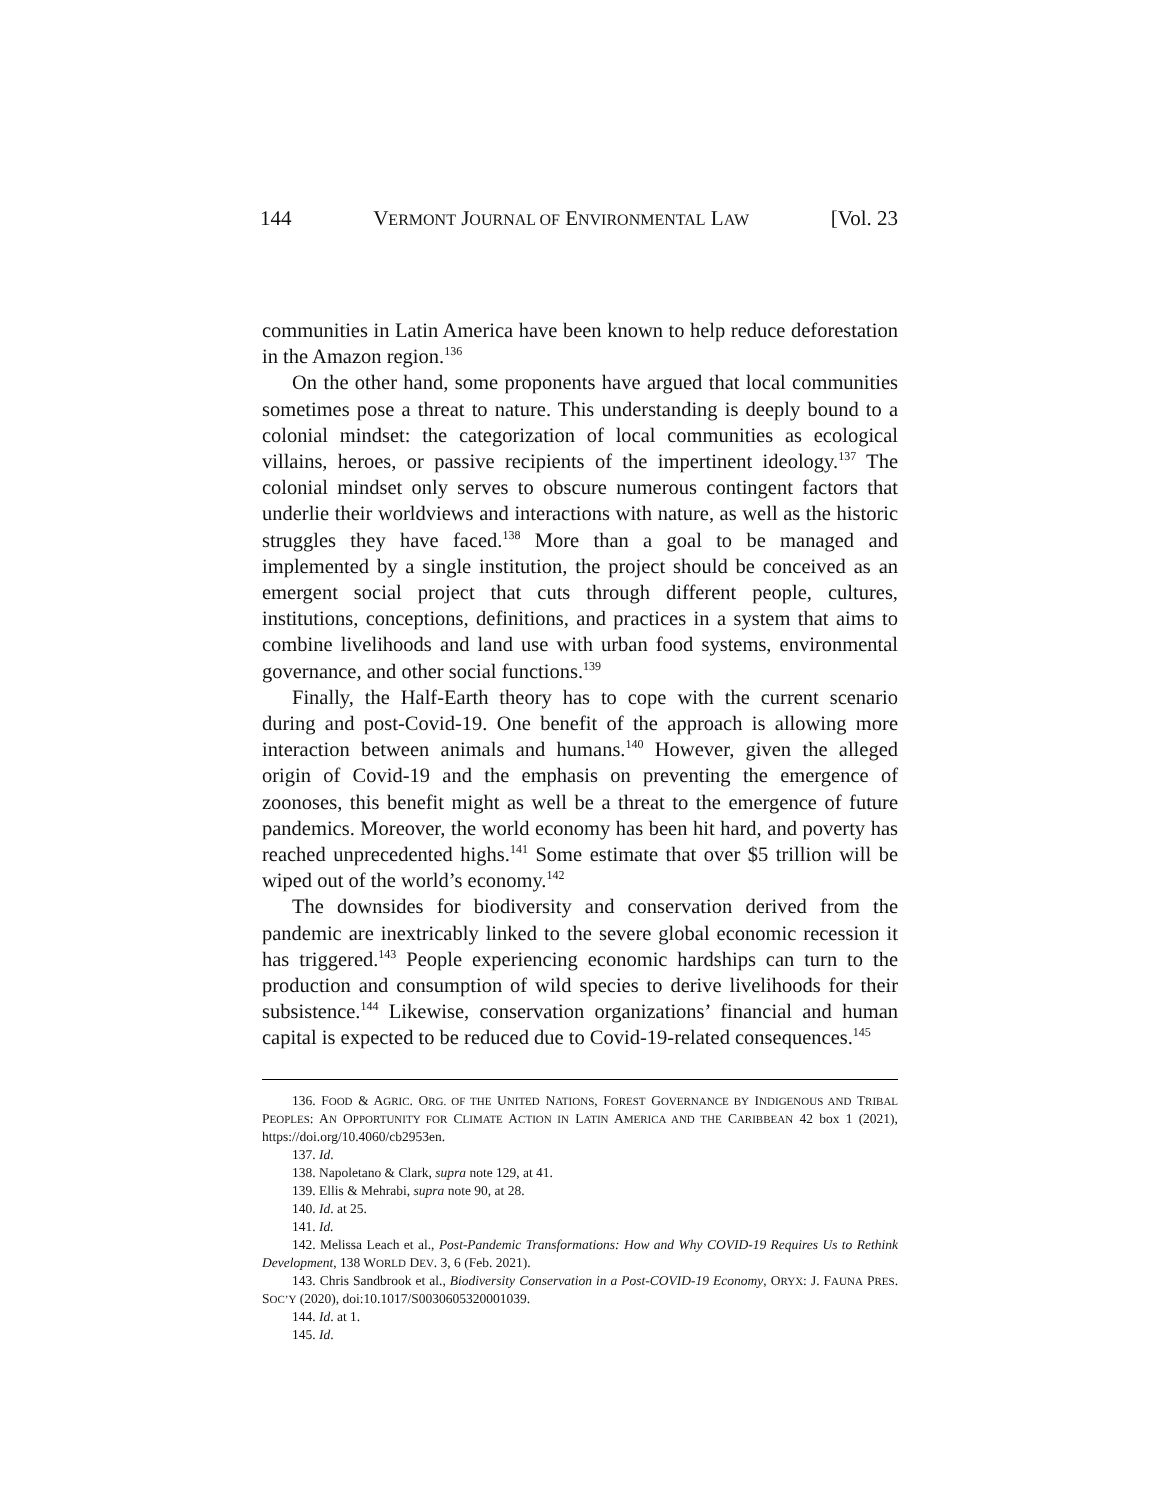144 VERMONT JOURNAL OF ENVIRONMENTAL LAW [Vol. 23
communities in Latin America have been known to help reduce deforestation in the Amazon region.<sup>136</sup>
On the other hand, some proponents have argued that local communities sometimes pose a threat to nature. This understanding is deeply bound to a colonial mindset: the categorization of local communities as ecological villains, heroes, or passive recipients of the impertinent ideology.<sup>137</sup> The colonial mindset only serves to obscure numerous contingent factors that underlie their worldviews and interactions with nature, as well as the historic struggles they have faced.<sup>138</sup> More than a goal to be managed and implemented by a single institution, the project should be conceived as an emergent social project that cuts through different people, cultures, institutions, conceptions, definitions, and practices in a system that aims to combine livelihoods and land use with urban food systems, environmental governance, and other social functions.<sup>139</sup>
Finally, the Half-Earth theory has to cope with the current scenario during and post-Covid-19. One benefit of the approach is allowing more interaction between animals and humans.<sup>140</sup> However, given the alleged origin of Covid-19 and the emphasis on preventing the emergence of zoonoses, this benefit might as well be a threat to the emergence of future pandemics. Moreover, the world economy has been hit hard, and poverty has reached unprecedented highs.<sup>141</sup> Some estimate that over $5 trillion will be wiped out of the world’s economy.<sup>142</sup>
The downsides for biodiversity and conservation derived from the pandemic are inextricably linked to the severe global economic recession it has triggered.<sup>143</sup> People experiencing economic hardships can turn to the production and consumption of wild species to derive livelihoods for their subsistence.<sup>144</sup> Likewise, conservation organizations’ financial and human capital is expected to be reduced due to Covid-19-related consequences.<sup>145</sup>
136. FOOD & AGRIC. ORG. OF THE UNITED NATIONS, FOREST GOVERNANCE BY INDIGENOUS AND TRIBAL PEOPLES: AN OPPORTUNITY FOR CLIMATE ACTION IN LATIN AMERICA AND THE CARIBBEAN 42 box 1 (2021), https://doi.org/10.4060/cb2953en.
137. Id.
138. Napoletano & Clark, supra note 129, at 41.
139. Ellis & Mehrabi, supra note 90, at 28.
140. Id. at 25.
141. Id.
142. Melissa Leach et al., Post-Pandemic Transformations: How and Why COVID-19 Requires Us to Rethink Development, 138 WORLD DEV. 3, 6 (Feb. 2021).
143. Chris Sandbrook et al., Biodiversity Conservation in a Post-COVID-19 Economy, ORYX: J. FAUNA PRES. SOC’Y (2020), doi:10.1017/S0030605320001039.
144. Id. at 1.
145. Id.